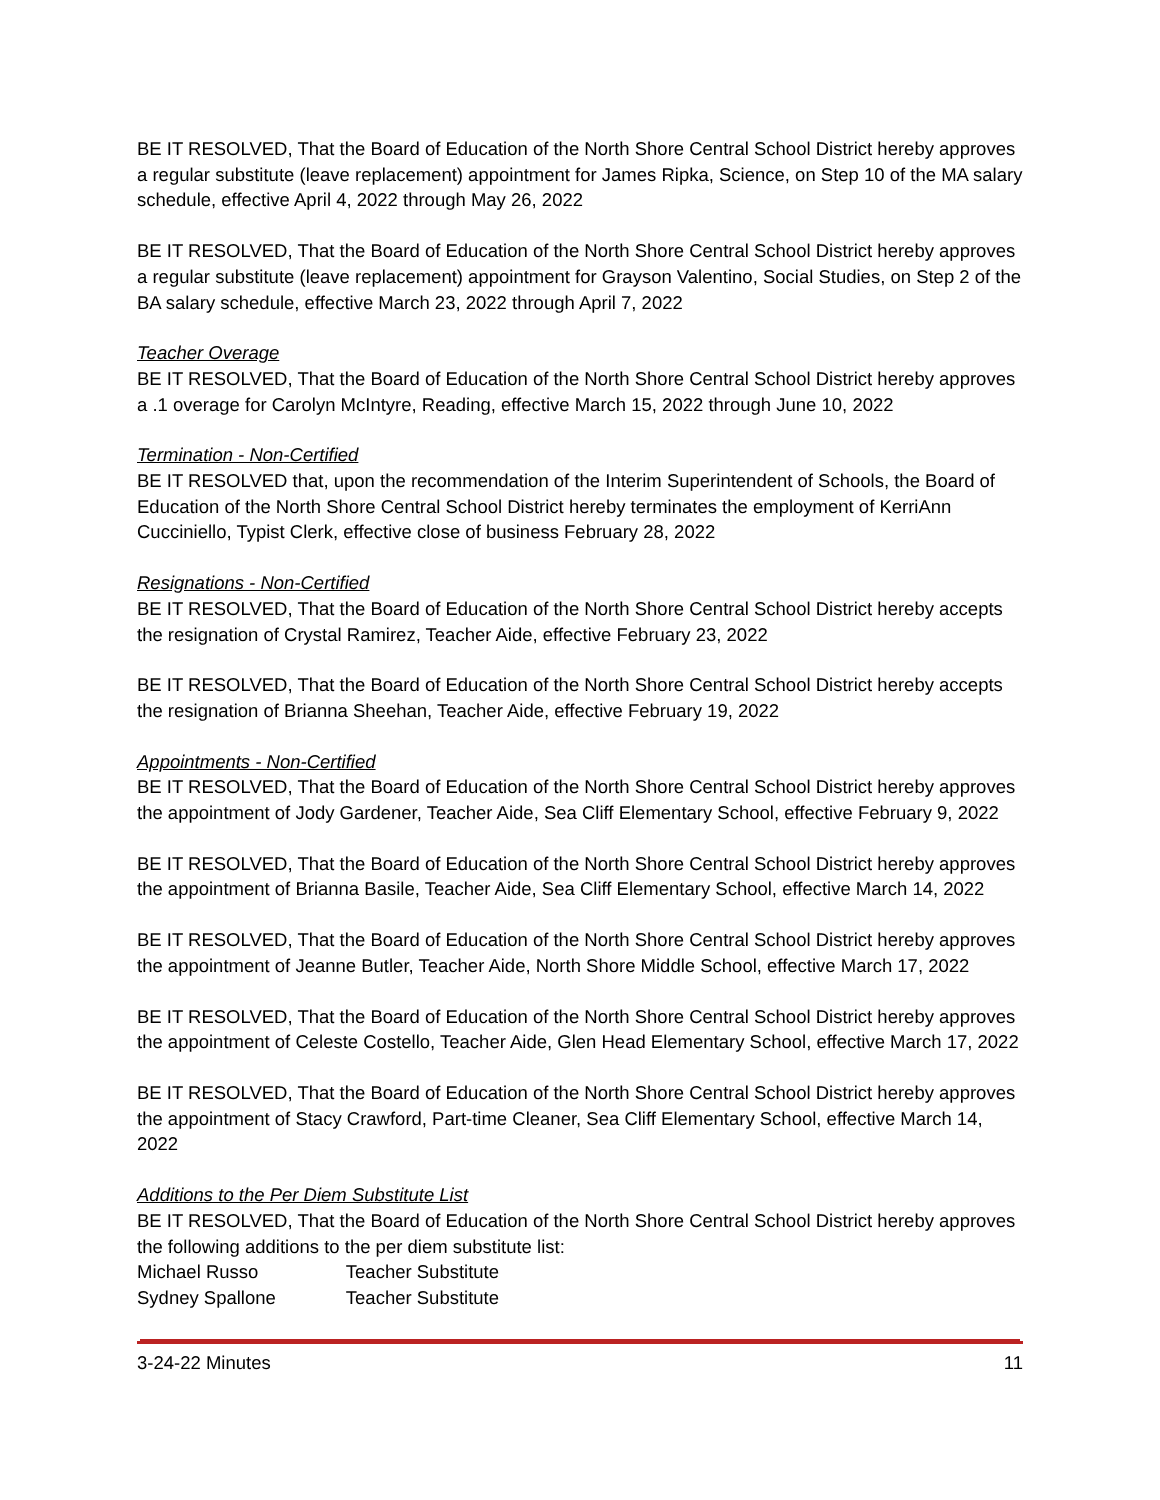BE IT RESOLVED, That the Board of Education of the North Shore Central School District hereby approves a regular substitute (leave replacement) appointment for James Ripka, Science, on Step 10 of the MA salary schedule, effective April 4, 2022 through May 26, 2022
BE IT RESOLVED, That the Board of Education of the North Shore Central School District hereby approves a regular substitute (leave replacement) appointment for Grayson Valentino, Social Studies, on Step 2 of the BA salary schedule, effective March 23, 2022 through April 7, 2022
Teacher Overage
BE IT RESOLVED, That the Board of Education of the North Shore Central School District hereby approves a .1 overage for Carolyn McIntyre, Reading, effective March 15, 2022 through June 10, 2022
Termination - Non-Certified
BE IT RESOLVED that, upon the recommendation of the Interim Superintendent of Schools, the Board of Education of the North Shore Central School District hereby terminates the employment of KerriAnn Cucciniello, Typist Clerk, effective close of business February 28, 2022
Resignations - Non-Certified
BE IT RESOLVED, That the Board of Education of the North Shore Central School District hereby accepts the resignation of Crystal Ramirez, Teacher Aide, effective February 23, 2022
BE IT RESOLVED, That the Board of Education of the North Shore Central School District hereby accepts the resignation of Brianna Sheehan, Teacher Aide, effective February 19, 2022
Appointments - Non-Certified
BE IT RESOLVED, That the Board of Education of the North Shore Central School District hereby approves the appointment of Jody Gardener, Teacher Aide, Sea Cliff Elementary School, effective February 9, 2022
BE IT RESOLVED, That the Board of Education of the North Shore Central School District hereby approves the appointment of Brianna Basile, Teacher Aide, Sea Cliff Elementary School, effective March 14, 2022
BE IT RESOLVED, That the Board of Education of the North Shore Central School District hereby approves the appointment of Jeanne Butler, Teacher Aide, North Shore Middle School, effective March 17, 2022
BE IT RESOLVED, That the Board of Education of the North Shore Central School District hereby approves the appointment of Celeste Costello, Teacher Aide, Glen Head Elementary School, effective March 17, 2022
BE IT RESOLVED, That the Board of Education of the North Shore Central School District hereby approves the appointment of Stacy Crawford, Part-time Cleaner, Sea Cliff Elementary School, effective March 14, 2022
Additions to the Per Diem Substitute List
BE IT RESOLVED, That the Board of Education of the North Shore Central School District hereby approves the following additions to the per diem substitute list:
Michael Russo Teacher Substitute
Sydney Spallone Teacher Substitute
3-24-22 Minutes 11